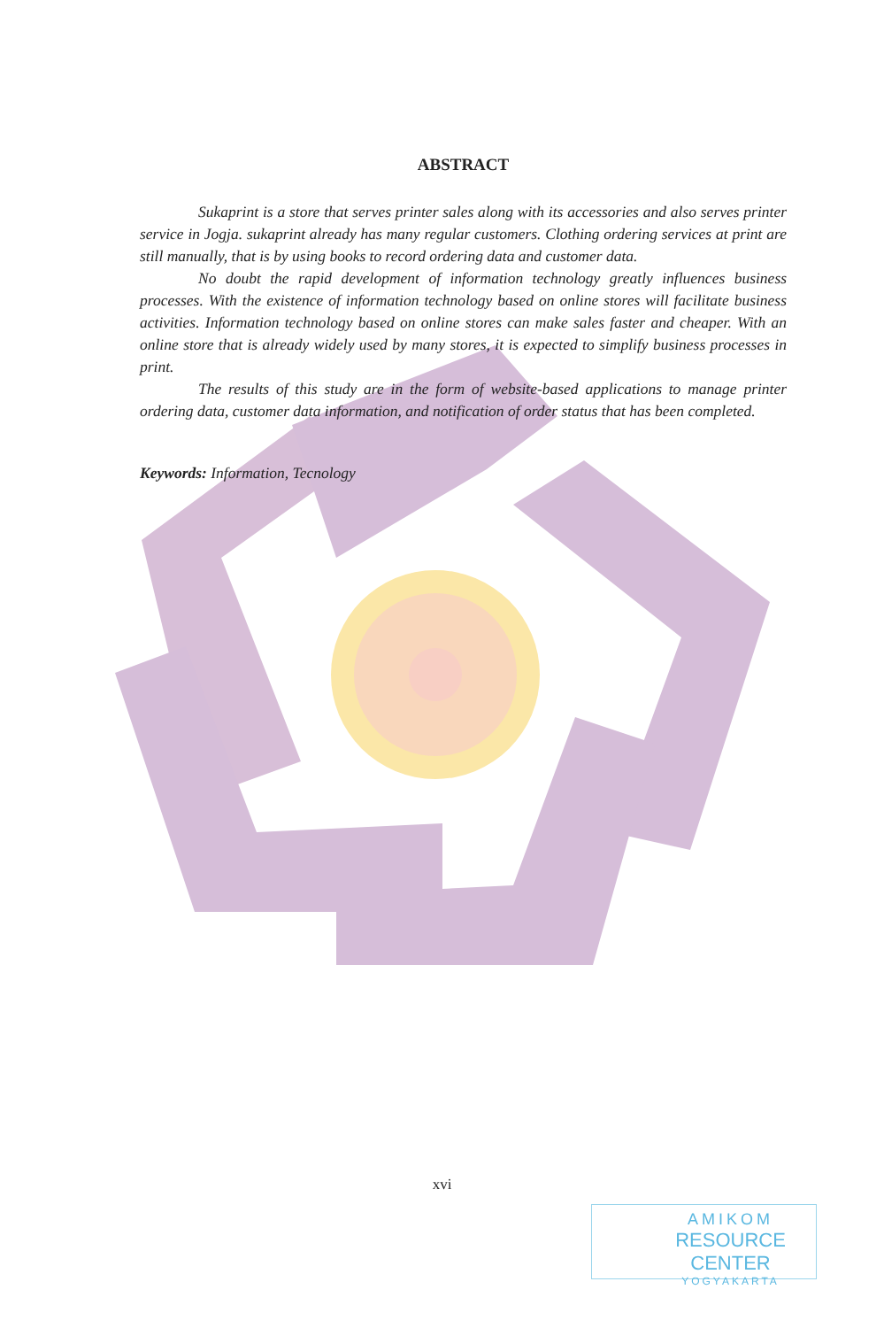ABSTRACT
Sukaprint is a store that serves printer sales along with its accessories and also serves printer service in Jogja. sukaprint already has many regular customers. Clothing ordering services at print are still manually, that is by using books to record ordering data and customer data.
No doubt the rapid development of information technology greatly influences business processes. With the existence of information technology based on online stores will facilitate business activities. Information technology based on online stores can make sales faster and cheaper. With an online store that is already widely used by many stores, it is expected to simplify business processes in print.
The results of this study are in the form of website-based applications to manage printer ordering data, customer data information, and notification of order status that has been completed.
Keywords: Information, Tecnology
xvi
AMIKOM
RESOURCE CENTER
YOGYAKARTA